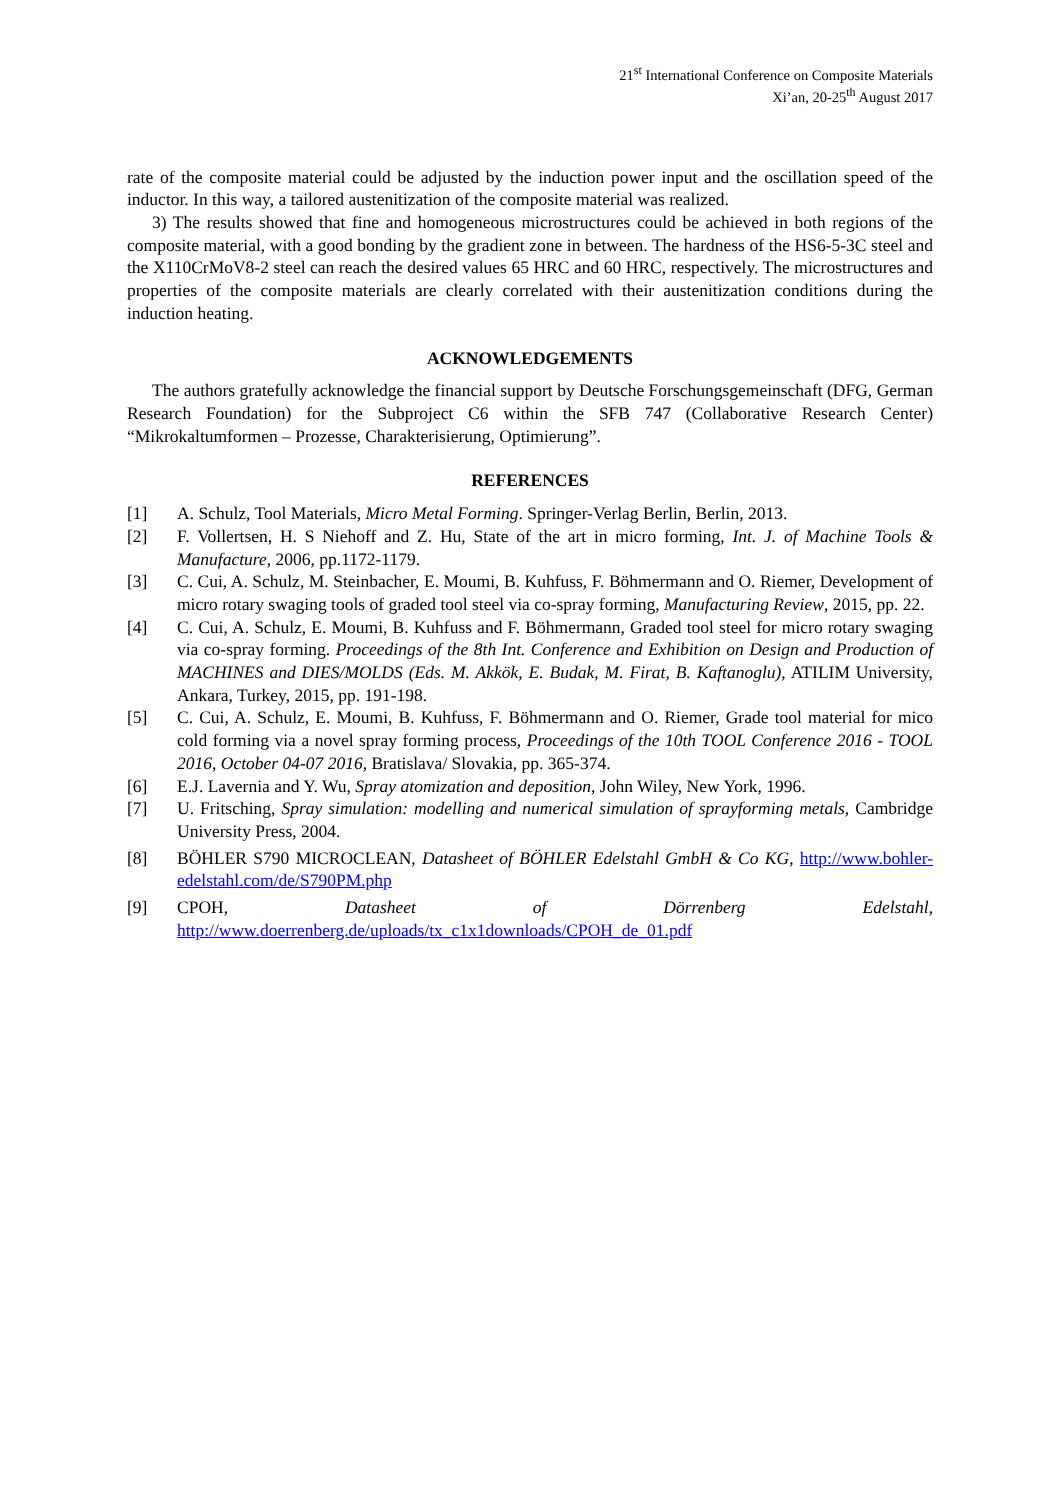21<sup>st</sup> International Conference on Composite Materials
Xi’an, 20-25<sup>th</sup> August 2017
rate of the composite material could be adjusted by the induction power input and the oscillation speed of the inductor. In this way, a tailored austenitization of the composite material was realized.
3) The results showed that fine and homogeneous microstructures could be achieved in both regions of the composite material, with a good bonding by the gradient zone in between. The hardness of the HS6-5-3C steel and the X110CrMoV8-2 steel can reach the desired values 65 HRC and 60 HRC, respectively. The microstructures and properties of the composite materials are clearly correlated with their austenitization conditions during the induction heating.
ACKNOWLEDGEMENTS
The authors gratefully acknowledge the financial support by Deutsche Forschungsgemeinschaft (DFG, German Research Foundation) for the Subproject C6 within the SFB 747 (Collaborative Research Center) “Mikrokaltumformen – Prozesse, Charakterisierung, Optimierung”.
REFERENCES
[1] A. Schulz, Tool Materials, Micro Metal Forming. Springer-Verlag Berlin, Berlin, 2013.
[2] F. Vollertsen, H. S Niehoff and Z. Hu, State of the art in micro forming, Int. J. of Machine Tools & Manufacture, 2006, pp.1172-1179.
[3] C. Cui, A. Schulz, M. Steinbacher, E. Moumi, B. Kuhfuss, F. Böhmermann and O. Riemer, Development of micro rotary swaging tools of graded tool steel via co-spray forming, Manufacturing Review, 2015, pp. 22.
[4] C. Cui, A. Schulz, E. Moumi, B. Kuhfuss and F. Böhmermann, Graded tool steel for micro rotary swaging via co-spray forming. Proceedings of the 8th Int. Conference and Exhibition on Design and Production of MACHINES and DIES/MOLDS (Eds. M. Akkök, E. Budak, M. Firat, B. Kaftanoglu), ATILIM University, Ankara, Turkey, 2015, pp. 191-198.
[5] C. Cui, A. Schulz, E. Moumi, B. Kuhfuss, F. Böhmermann and O. Riemer, Grade tool material for mico cold forming via a novel spray forming process, Proceedings of the 10th TOOL Conference 2016 - TOOL 2016, October 04-07 2016, Bratislava/ Slovakia, pp. 365-374.
[6] E.J. Lavernia and Y. Wu, Spray atomization and deposition, John Wiley, New York, 1996.
[7] U. Fritsching, Spray simulation: modelling and numerical simulation of sprayforming metals, Cambridge University Press, 2004.
[8] BÖHLER S790 MICROCLEAN, Datasheet of BÖHLER Edelstahl GmbH & Co KG, http://www.bohler-edelstahl.com/de/S790PM.php
[9] CPOH, Datasheet of Dörrenberg Edelstahl, http://www.doerrenberg.de/uploads/tx_c1x1downloads/CPOH_de_01.pdf